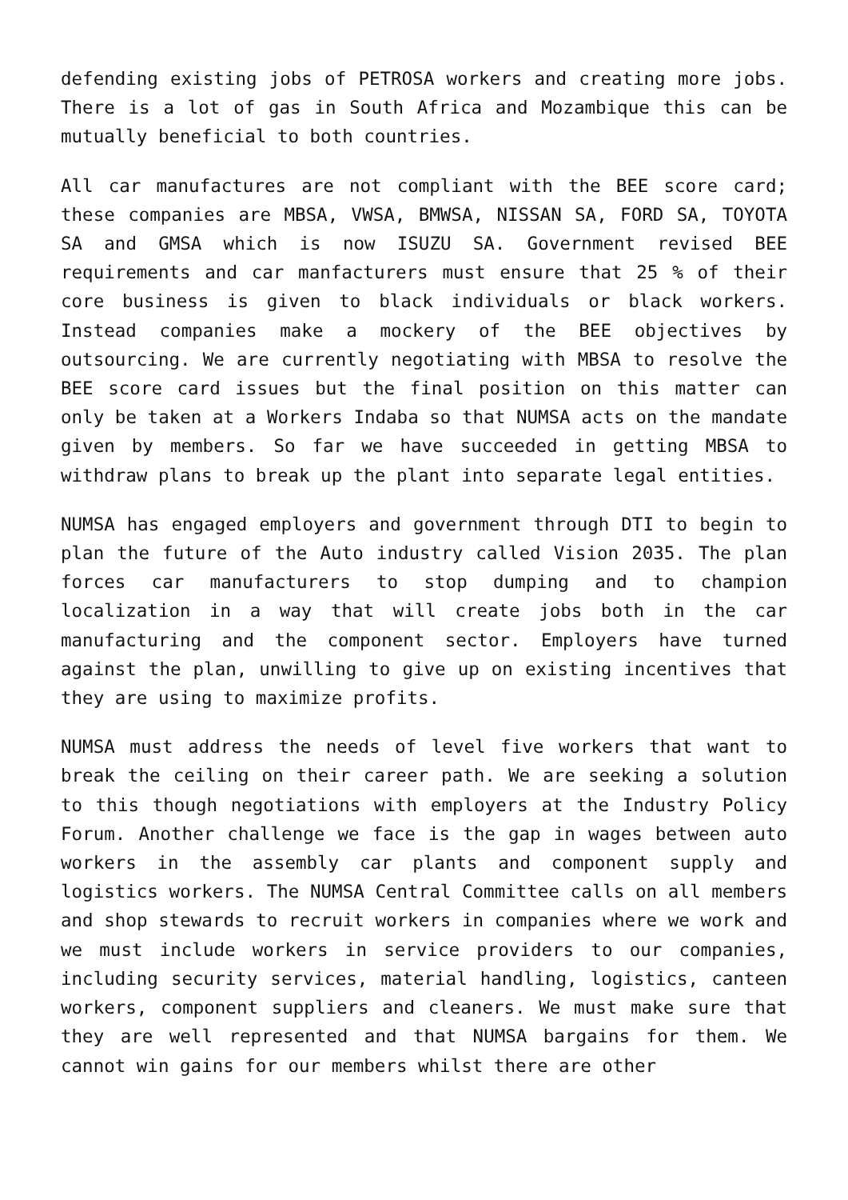defending existing jobs of PETROSA workers and creating more jobs. There is a lot of gas in South Africa and Mozambique this can be mutually beneficial to both countries.
All car manufactures are not compliant with the BEE score card; these companies are MBSA, VWSA, BMWSA, NISSAN SA, FORD SA, TOYOTA SA and GMSA which is now ISUZU SA. Government revised BEE requirements and car manfacturers must ensure that 25 % of their core business is given to black individuals or black workers. Instead companies make a mockery of the BEE objectives by outsourcing. We are currently negotiating with MBSA to resolve the BEE score card issues but the final position on this matter can only be taken at a Workers Indaba so that NUMSA acts on the mandate given by members. So far we have succeeded in getting MBSA to withdraw plans to break up the plant into separate legal entities.
NUMSA has engaged employers and government through DTI to begin to plan the future of the Auto industry called Vision 2035. The plan forces car manufacturers to stop dumping and to champion localization in a way that will create jobs both in the car manufacturing and the component sector. Employers have turned against the plan, unwilling to give up on existing incentives that they are using to maximize profits.
NUMSA must address the needs of level five workers that want to break the ceiling on their career path. We are seeking a solution to this though negotiations with employers at the Industry Policy Forum. Another challenge we face is the gap in wages between auto workers in the assembly car plants and component supply and logistics workers. The NUMSA Central Committee calls on all members and shop stewards to recruit workers in companies where we work and we must include workers in service providers to our companies, including security services, material handling, logistics, canteen workers, component suppliers and cleaners. We must make sure that they are well represented and that NUMSA bargains for them. We cannot win gains for our members whilst there are other